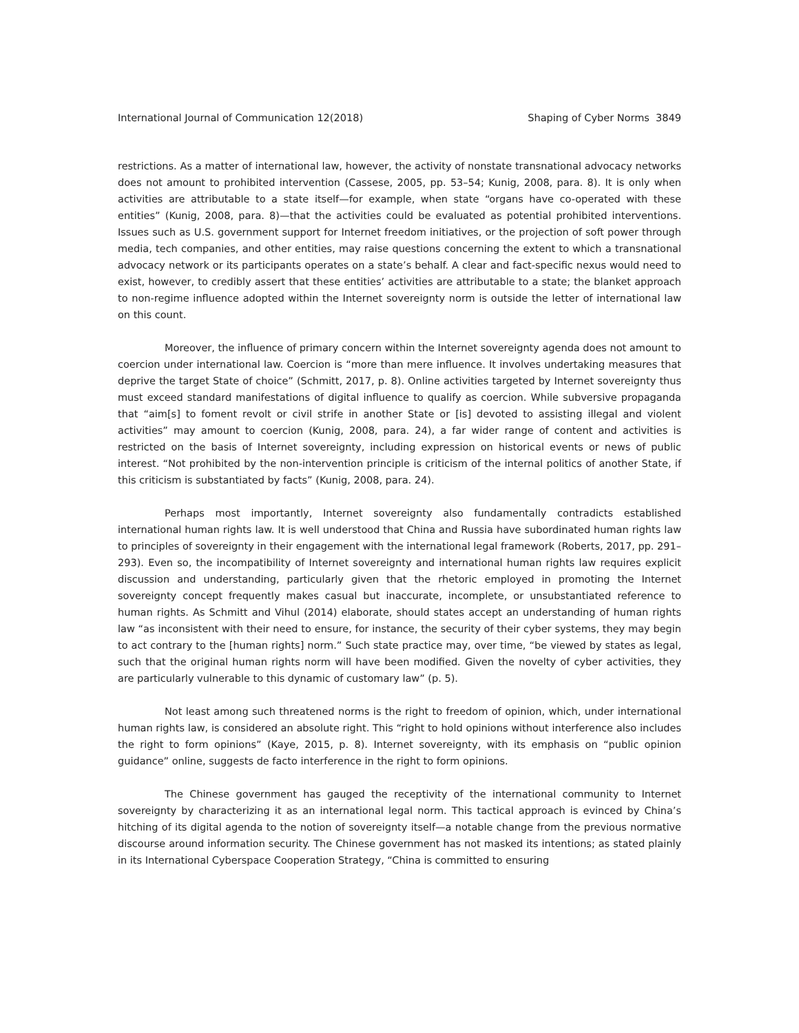International Journal of Communication 12(2018) Shaping of Cyber Norms 3849
restrictions. As a matter of international law, however, the activity of nonstate transnational advocacy networks does not amount to prohibited intervention (Cassese, 2005, pp. 53–54; Kunig, 2008, para. 8). It is only when activities are attributable to a state itself—for example, when state “organs have co-operated with these entities” (Kunig, 2008, para. 8)—that the activities could be evaluated as potential prohibited interventions. Issues such as U.S. government support for Internet freedom initiatives, or the projection of soft power through media, tech companies, and other entities, may raise questions concerning the extent to which a transnational advocacy network or its participants operates on a state’s behalf. A clear and fact-specific nexus would need to exist, however, to credibly assert that these entities’ activities are attributable to a state; the blanket approach to non-regime influence adopted within the Internet sovereignty norm is outside the letter of international law on this count.
Moreover, the influence of primary concern within the Internet sovereignty agenda does not amount to coercion under international law. Coercion is “more than mere influence. It involves undertaking measures that deprive the target State of choice” (Schmitt, 2017, p. 8). Online activities targeted by Internet sovereignty thus must exceed standard manifestations of digital influence to qualify as coercion. While subversive propaganda that “aim[s] to foment revolt or civil strife in another State or [is] devoted to assisting illegal and violent activities” may amount to coercion (Kunig, 2008, para. 24), a far wider range of content and activities is restricted on the basis of Internet sovereignty, including expression on historical events or news of public interest. “Not prohibited by the non-intervention principle is criticism of the internal politics of another State, if this criticism is substantiated by facts” (Kunig, 2008, para. 24).
Perhaps most importantly, Internet sovereignty also fundamentally contradicts established international human rights law. It is well understood that China and Russia have subordinated human rights law to principles of sovereignty in their engagement with the international legal framework (Roberts, 2017, pp. 291–293). Even so, the incompatibility of Internet sovereignty and international human rights law requires explicit discussion and understanding, particularly given that the rhetoric employed in promoting the Internet sovereignty concept frequently makes casual but inaccurate, incomplete, or unsubstantiated reference to human rights. As Schmitt and Vihul (2014) elaborate, should states accept an understanding of human rights law “as inconsistent with their need to ensure, for instance, the security of their cyber systems, they may begin to act contrary to the [human rights] norm.” Such state practice may, over time, “be viewed by states as legal, such that the original human rights norm will have been modified. Given the novelty of cyber activities, they are particularly vulnerable to this dynamic of customary law” (p. 5).
Not least among such threatened norms is the right to freedom of opinion, which, under international human rights law, is considered an absolute right. This “right to hold opinions without interference also includes the right to form opinions” (Kaye, 2015, p. 8). Internet sovereignty, with its emphasis on “public opinion guidance” online, suggests de facto interference in the right to form opinions.
The Chinese government has gauged the receptivity of the international community to Internet sovereignty by characterizing it as an international legal norm. This tactical approach is evinced by China’s hitching of its digital agenda to the notion of sovereignty itself—a notable change from the previous normative discourse around information security. The Chinese government has not masked its intentions; as stated plainly in its International Cyberspace Cooperation Strategy, “China is committed to ensuring